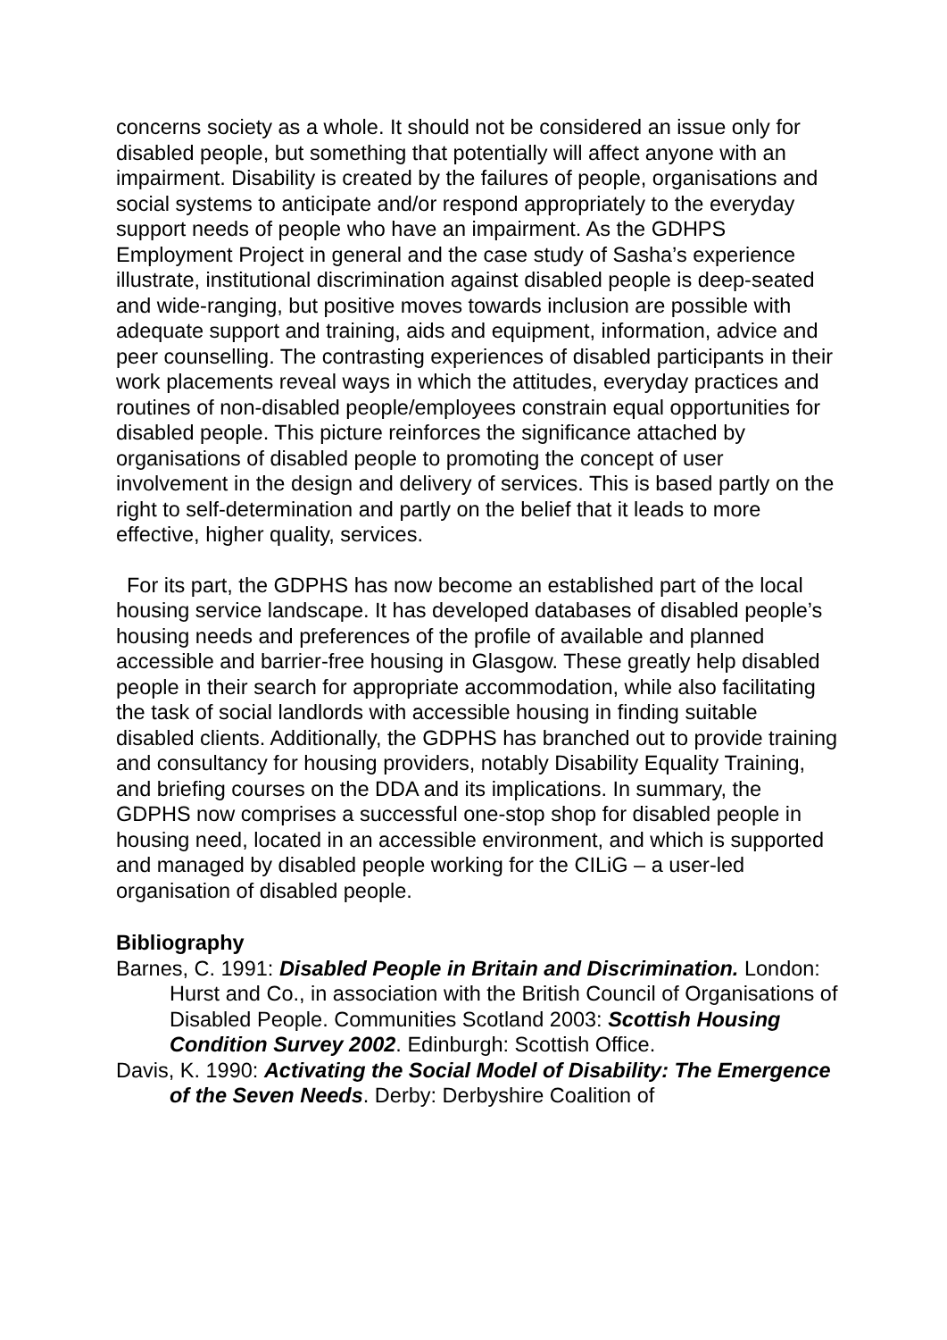concerns society as a whole. It should not be considered an issue only for disabled people, but something that potentially will affect anyone with an impairment. Disability is created by the failures of people, organisations and social systems to anticipate and/or respond appropriately to the everyday support needs of people who have an impairment. As the GDHPS Employment Project in general and the case study of Sasha’s experience illustrate, institutional discrimination against disabled people is deep-seated and wide-ranging, but positive moves towards inclusion are possible with adequate support and training, aids and equipment, information, advice and peer counselling. The contrasting experiences of disabled participants in their work placements reveal ways in which the attitudes, everyday practices and routines of non-disabled people/employees constrain equal opportunities for disabled people. This picture reinforces the significance attached by organisations of disabled people to promoting the concept of user involvement in the design and delivery of services. This is based partly on the right to self-determination and partly on the belief that it leads to more effective, higher quality, services.
For its part, the GDPHS has now become an established part of the local housing service landscape. It has developed databases of disabled people’s housing needs and preferences of the profile of available and planned accessible and barrier-free housing in Glasgow. These greatly help disabled people in their search for appropriate accommodation, while also facilitating the task of social landlords with accessible housing in finding suitable disabled clients. Additionally, the GDPHS has branched out to provide training and consultancy for housing providers, notably Disability Equality Training, and briefing courses on the DDA and its implications. In summary, the GDPHS now comprises a successful one-stop shop for disabled people in housing need, located in an accessible environment, and which is supported and managed by disabled people working for the CILiG – a user-led organisation of disabled people.
Bibliography
Barnes, C. 1991: Disabled People in Britain and Discrimination. London:
Hurst and Co., in association with the British Council of Organisations of Disabled People. Communities Scotland 2003: Scottish Housing Condition Survey 2002. Edinburgh: Scottish Office.
Davis, K. 1990: Activating the Social Model of Disability: The Emergence of the Seven Needs. Derby: Derbyshire Coalition of